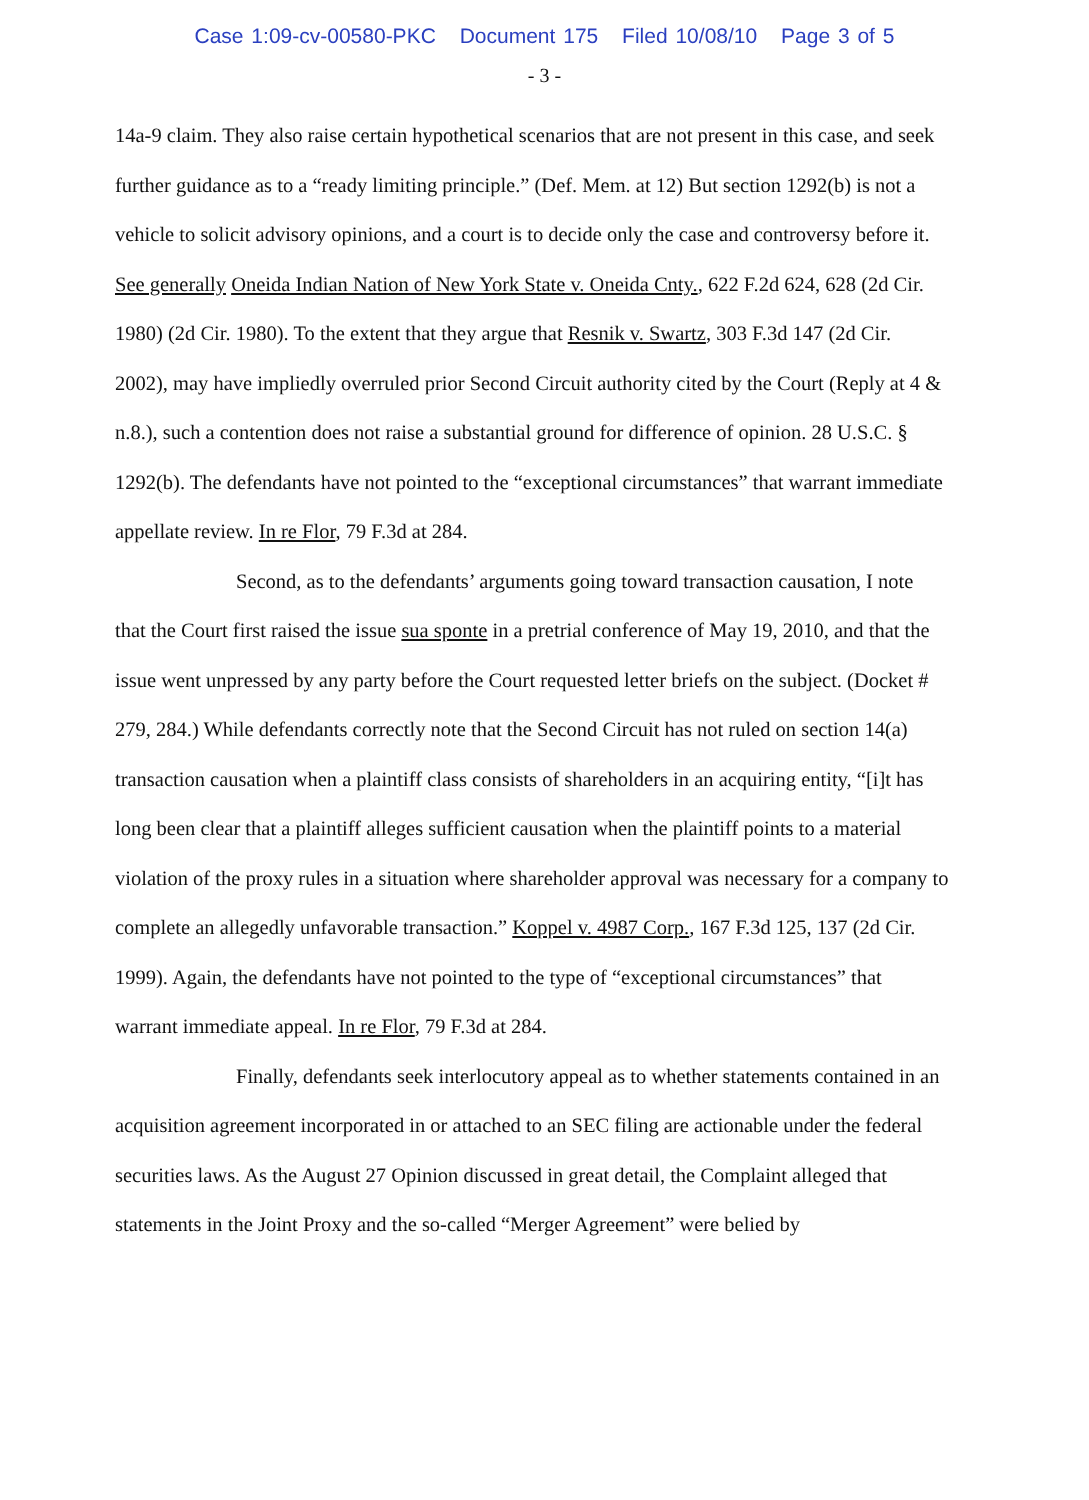Case 1:09-cv-00580-PKC Document 175 Filed 10/08/10 Page 3 of 5
- 3 -
14a-9 claim. They also raise certain hypothetical scenarios that are not present in this case, and seek further guidance as to a “ready limiting principle.” (Def. Mem. at 12) But section 1292(b) is not a vehicle to solicit advisory opinions, and a court is to decide only the case and controversy before it. See generally Oneida Indian Nation of New York State v. Oneida Cnty., 622 F.2d 624, 628 (2d Cir. 1980) (2d Cir. 1980). To the extent that they argue that Resnik v. Swartz, 303 F.3d 147 (2d Cir. 2002), may have impliedly overruled prior Second Circuit authority cited by the Court (Reply at 4 & n.8.), such a contention does not raise a substantial ground for difference of opinion. 28 U.S.C. § 1292(b). The defendants have not pointed to the “exceptional circumstances” that warrant immediate appellate review. In re Flor, 79 F.3d at 284.
Second, as to the defendants’ arguments going toward transaction causation, I note that the Court first raised the issue sua sponte in a pretrial conference of May 19, 2010, and that the issue went unpressed by any party before the Court requested letter briefs on the subject. (Docket # 279, 284.) While defendants correctly note that the Second Circuit has not ruled on section 14(a) transaction causation when a plaintiff class consists of shareholders in an acquiring entity, “[i]t has long been clear that a plaintiff alleges sufficient causation when the plaintiff points to a material violation of the proxy rules in a situation where shareholder approval was necessary for a company to complete an allegedly unfavorable transaction.” Koppel v. 4987 Corp., 167 F.3d 125, 137 (2d Cir. 1999). Again, the defendants have not pointed to the type of “exceptional circumstances” that warrant immediate appeal. In re Flor, 79 F.3d at 284.
Finally, defendants seek interlocutory appeal as to whether statements contained in an acquisition agreement incorporated in or attached to an SEC filing are actionable under the federal securities laws. As the August 27 Opinion discussed in great detail, the Complaint alleged that statements in the Joint Proxy and the so-called “Merger Agreement” were belied by